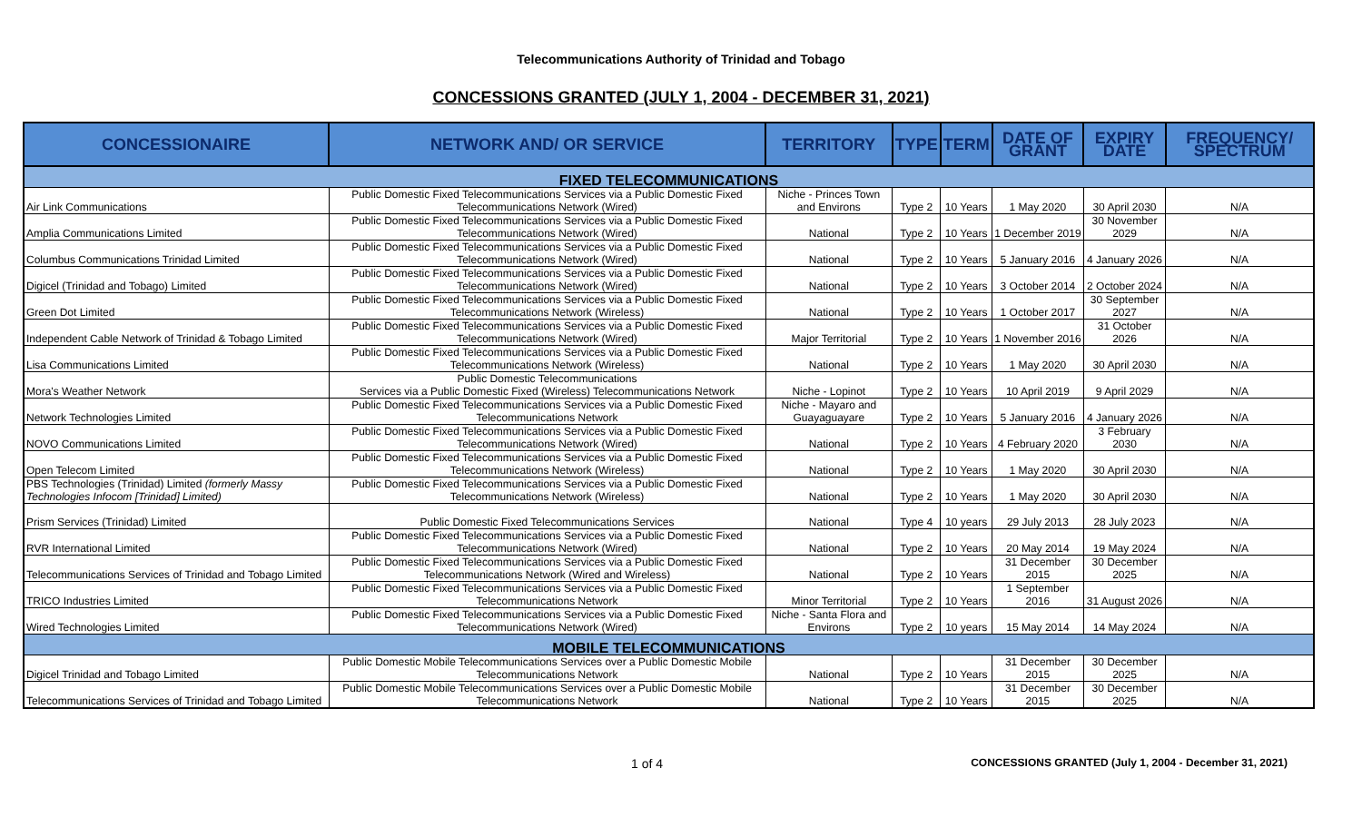Telecommunications Authority of Trinidad and Tobago
CONCESSIONS GRANTED (JULY 1, 2004 - DECEMBER 31, 2021)
| CONCESSIONAIRE | NETWORK AND/ OR SERVICE | TERRITORY | TYPE | TERM | DATE OF GRANT | EXPIRY DATE | FREQUENCY/ SPECTRUM |
| --- | --- | --- | --- | --- | --- | --- | --- |
| FIXED TELECOMMUNICATIONS | | | | | | | |
| Air Link Communications | Public Domestic Fixed Telecommunications Services via a Public Domestic Fixed Telecommunications Network (Wired) | Niche - Princes Town and Environs | Type 2 | 10 Years | 1 May 2020 | 30 April 2030 | N/A |
| Amplia Communications Limited | Public Domestic Fixed Telecommunications Services via a Public Domestic Fixed Telecommunications Network (Wired) | National | Type 2 | 10 Years | 1 December 2019 | 30 November 2029 | N/A |
| Columbus Communications Trinidad Limited | Public Domestic Fixed Telecommunications Services via a Public Domestic Fixed Telecommunications Network (Wired) | National | Type 2 | 10 Years | 5 January 2016 | 4 January 2026 | N/A |
| Digicel (Trinidad and Tobago) Limited | Public Domestic Fixed Telecommunications Services via a Public Domestic Fixed Telecommunications Network (Wired) | National | Type 2 | 10 Years | 3 October 2014 | 2 October 2024 | N/A |
| Green Dot Limited | Public Domestic Fixed Telecommunications Services via a Public Domestic Fixed Telecommunications Network (Wireless) | National | Type 2 | 10 Years | 1 October 2017 | 30 September 2027 | N/A |
| Independent Cable Network of Trinidad & Tobago Limited | Public Domestic Fixed Telecommunications Services via a Public Domestic Fixed Telecommunications Network (Wired) | Major Territorial | Type 2 | 10 Years | 1 November 2016 | 31 October 2026 | N/A |
| Lisa Communications Limited | Public Domestic Fixed Telecommunications Services via a Public Domestic Fixed Telecommunications Network (Wireless) | National | Type 2 | 10 Years | 1 May 2020 | 30 April 2030 | N/A |
| Mora's Weather Network | Public Domestic Telecommunications Services via a Public Domestic Fixed (Wireless) Telecommunications Network | Niche - Lopinot | Type 2 | 10 Years | 10 April 2019 | 9 April 2029 | N/A |
| Network Technologies Limited | Public Domestic Fixed Telecommunications Services via a Public Domestic Fixed Telecommunications Network | Niche - Mayaro and Guayaguayare | Type 2 | 10 Years | 5 January 2016 | 4 January 2026 | N/A |
| NOVO Communications Limited | Public Domestic Fixed Telecommunications Services via a Public Domestic Fixed Telecommunications Network (Wired) | National | Type 2 | 10 Years | 4 February 2020 | 3 February 2030 | N/A |
| Open Telecom Limited | Public Domestic Fixed Telecommunications Services via a Public Domestic Fixed Telecommunications Network (Wireless) | National | Type 2 | 10 Years | 1 May 2020 | 30 April 2030 | N/A |
| PBS Technologies (Trinidad) Limited (formerly Massy Technologies Infocom [Trinidad] Limited) | Public Domestic Fixed Telecommunications Services via a Public Domestic Fixed Telecommunications Network (Wireless) | National | Type 2 | 10 Years | 1 May 2020 | 30 April 2030 | N/A |
| Prism Services (Trinidad) Limited | Public Domestic Fixed Telecommunications Services | National | Type 4 | 10 years | 29 July 2013 | 28 July 2023 | N/A |
| RVR International Limited | Public Domestic Fixed Telecommunications Services via a Public Domestic Fixed Telecommunications Network (Wired) | National | Type 2 | 10 Years | 20 May 2014 | 19 May 2024 | N/A |
| Telecommunications Services of Trinidad and Tobago Limited | Public Domestic Fixed Telecommunications Services via a Public Domestic Fixed Telecommunications Network (Wired and Wireless) | National | Type 2 | 10 Years | 31 December 2015 | 30 December 2025 | N/A |
| TRICO Industries Limited | Public Domestic Fixed Telecommunications Services via a Public Domestic Fixed Telecommunications Network | Minor Territorial | Type 2 | 10 Years | 1 September 2016 | 31 August 2026 | N/A |
| Wired Technologies Limited | Public Domestic Fixed Telecommunications Services via a Public Domestic Fixed Telecommunications Network (Wired) | Niche - Santa Flora and Environs | Type 2 | 10 years | 15 May 2014 | 14 May 2024 | N/A |
| MOBILE TELECOMMUNICATIONS | | | | | | | |
| Digicel Trinidad and Tobago Limited | Public Domestic Mobile Telecommunications Services over a Public Domestic Mobile Telecommunications Network | National | Type 2 | 10 Years | 31 December 2015 | 30 December 2025 | N/A |
| Telecommunications Services of Trinidad and Tobago Limited | Public Domestic Mobile Telecommunications Services over a Public Domestic Mobile Telecommunications Network | National | Type 2 | 10 Years | 31 December 2015 | 30 December 2025 | N/A |
1 of 4
CONCESSIONS GRANTED (July 1, 2004 - December 31, 2021)